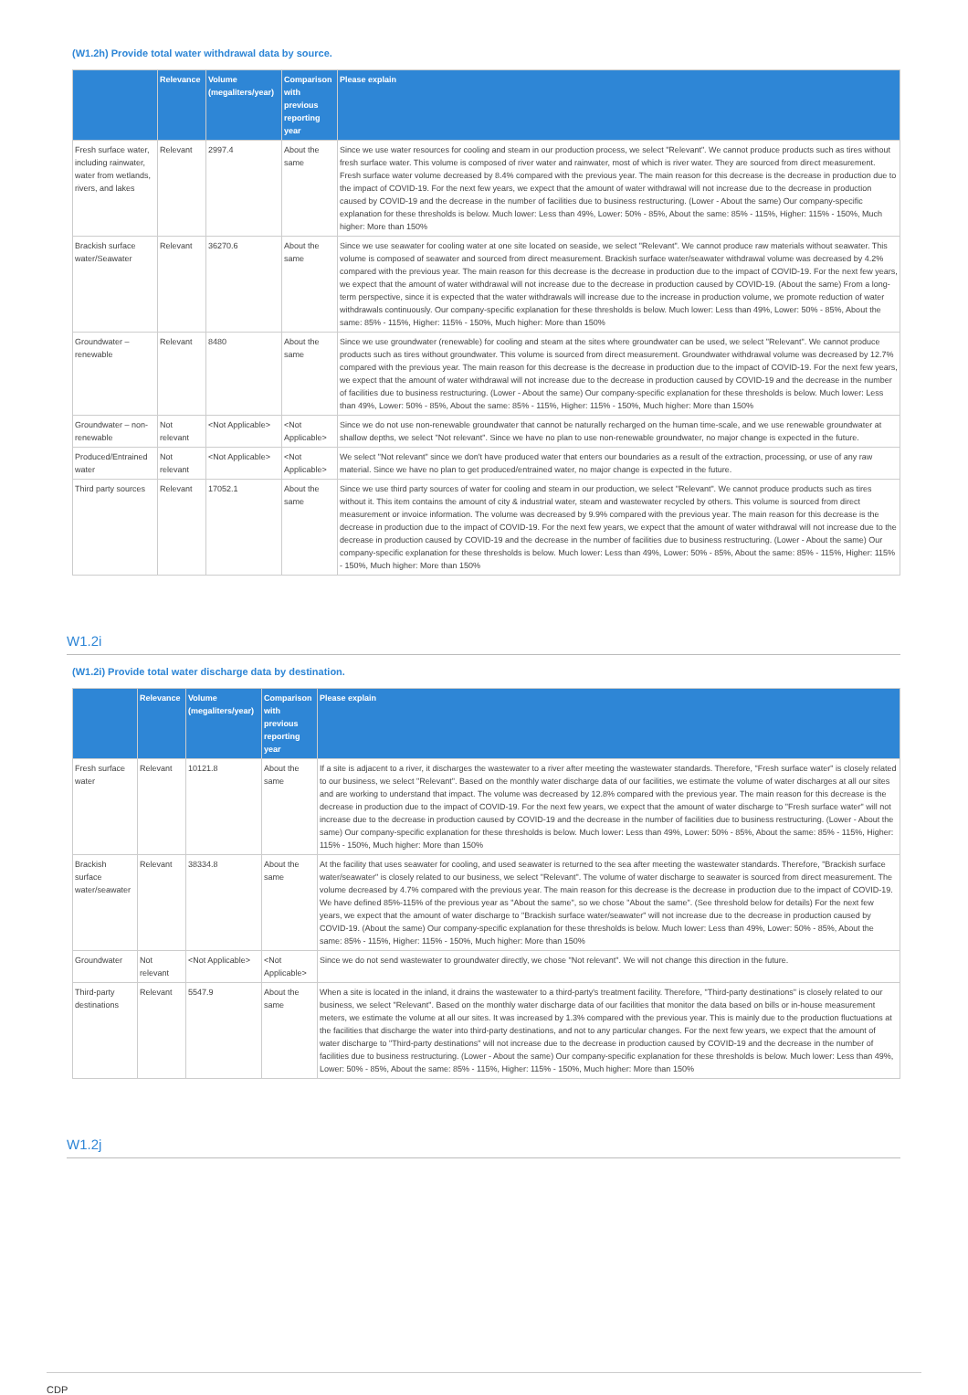(W1.2h) Provide total water withdrawal data by source.
| | Relevance | Volume (megaliters/year) | Comparison with previous reporting year | Please explain |
| --- | --- | --- | --- | --- |
| Fresh surface water, including rainwater, water from wetlands, rivers, and lakes | Relevant | 2997.4 | About the same | Since we use water resources for cooling and steam in our production process, we select "Relevant". We cannot produce products such as tires without fresh surface water. This volume is composed of river water and rainwater, most of which is river water. They are sourced from direct measurement. Fresh surface water volume decreased by 8.4% compared with the previous year. The main reason for this decrease is the decrease in production due to the impact of COVID-19. For the next few years, we expect that the amount of water withdrawal will not increase due to the decrease in production caused by COVID-19 and the decrease in the number of facilities due to business restructuring. (Lower - About the same) Our company-specific explanation for these thresholds is below. Much lower: Less than 49%, Lower: 50% - 85%, About the same: 85% - 115%, Higher: 115% - 150%, Much higher: More than 150% |
| Brackish surface water/Seawater | Relevant | 36270.6 | About the same | Since we use seawater for cooling water at one site located on seaside, we select "Relevant". We cannot produce raw materials without seawater. This volume is composed of seawater and sourced from direct measurement. Brackish surface water/seawater withdrawal volume was decreased by 4.2% compared with the previous year. The main reason for this decrease is the decrease in production due to the impact of COVID-19. For the next few years, we expect that the amount of water withdrawal will not increase due to the decrease in production caused by COVID-19. (About the same) From a long-term perspective, since it is expected that the water withdrawals will increase due to the increase in production volume, we promote reduction of water withdrawals continuously. Our company-specific explanation for these thresholds is below. Much lower: Less than 49%, Lower: 50% - 85%, About the same: 85% - 115%, Higher: 115% - 150%, Much higher: More than 150% |
| Groundwater – renewable | Relevant | 8480 | About the same | Since we use groundwater (renewable) for cooling and steam at the sites where groundwater can be used, we select "Relevant". We cannot produce products such as tires without groundwater. This volume is sourced from direct measurement. Groundwater withdrawal volume was decreased by 12.7% compared with the previous year. The main reason for this decrease is the decrease in production due to the impact of COVID-19. For the next few years, we expect that the amount of water withdrawal will not increase due to the decrease in production caused by COVID-19 and the decrease in the number of facilities due to business restructuring. (Lower - About the same) Our company-specific explanation for these thresholds is below. Much lower: Less than 49%, Lower: 50% - 85%, About the same: 85% - 115%, Higher: 115% - 150%, Much higher: More than 150% |
| Groundwater – non-renewable | Not relevant | <Not Applicable> | <Not Applicable> | Since we do not use non-renewable groundwater that cannot be naturally recharged on the human time-scale, and we use renewable groundwater at shallow depths, we select "Not relevant". Since we have no plan to use non-renewable groundwater, no major change is expected in the future. |
| Produced/Entrained water | Not relevant | <Not Applicable> | <Not Applicable> | We select "Not relevant" since we don't have produced water that enters our boundaries as a result of the extraction, processing, or use of any raw material. Since we have no plan to get produced/entrained water, no major change is expected in the future. |
| Third party sources | Relevant | 17052.1 | About the same | Since we use third party sources of water for cooling and steam in our production, we select "Relevant". We cannot produce products such as tires without it. This item contains the amount of city & industrial water, steam and wastewater recycled by others. This volume is sourced from direct measurement or invoice information. The volume was decreased by 9.9% compared with the previous year. The main reason for this decrease is the decrease in production due to the impact of COVID-19. For the next few years, we expect that the amount of water withdrawal will not increase due to the decrease in production caused by COVID-19 and the decrease in the number of facilities due to business restructuring. (Lower - About the same) Our company-specific explanation for these thresholds is below. Much lower: Less than 49%, Lower: 50% - 85%, About the same: 85% - 115%, Higher: 115% - 150%, Much higher: More than 150% |
W1.2i
(W1.2i) Provide total water discharge data by destination.
| | Relevance | Volume (megaliters/year) | Comparison with previous reporting year | Please explain |
| --- | --- | --- | --- | --- |
| Fresh surface water | Relevant | 10121.8 | About the same | If a site is adjacent to a river, it discharges the wastewater to a river after meeting the wastewater standards. Therefore, "Fresh surface water" is closely related to our business, we select "Relevant". Based on the monthly water discharge data of our facilities, we estimate the volume of water discharges at all our sites and are working to understand that impact. The volume was decreased by 12.8% compared with the previous year. The main reason for this decrease is the decrease in production due to the impact of COVID-19. For the next few years, we expect that the amount of water discharge to "Fresh surface water" will not increase due to the decrease in production caused by COVID-19 and the decrease in the number of facilities due to business restructuring. (Lower - About the same) Our company-specific explanation for these thresholds is below. Much lower: Less than 49%, Lower: 50% - 85%, About the same: 85% - 115%, Higher: 115% - 150%, Much higher: More than 150% |
| Brackish surface water/seawater | Relevant | 38334.8 | About the same | At the facility that uses seawater for cooling, and used seawater is returned to the sea after meeting the wastewater standards. Therefore, "Brackish surface water/seawater" is closely related to our business, we select "Relevant". The volume of water discharge to seawater is sourced from direct measurement. The volume decreased by 4.7% compared with the previous year. The main reason for this decrease is the decrease in production due to the impact of COVID-19. We have defined 85%-115% of the previous year as "About the same", so we chose "About the same". (See threshold below for details) For the next few years, we expect that the amount of water discharge to "Brackish surface water/seawater" will not increase due to the decrease in production caused by COVID-19. (About the same) Our company-specific explanation for these thresholds is below. Much lower: Less than 49%, Lower: 50% - 85%, About the same: 85% - 115%, Higher: 115% - 150%, Much higher: More than 150% |
| Groundwater | Not relevant | <Not Applicable> | <Not Applicable> | Since we do not send wastewater to groundwater directly, we chose "Not relevant". We will not change this direction in the future. |
| Third-party destinations | Relevant | 5547.9 | About the same | When a site is located in the inland, it drains the wastewater to a third-party's treatment facility. Therefore, "Third-party destinations" is closely related to our business, we select "Relevant". Based on the monthly water discharge data of our facilities that monitor the data based on bills or in-house measurement meters, we estimate the volume at all our sites. It was increased by 1.3% compared with the previous year. This is mainly due to the production fluctuations at the facilities that discharge the water into third-party destinations, and not to any particular changes. For the next few years, we expect that the amount of water discharge to "Third-party destinations" will not increase due to the decrease in production caused by COVID-19 and the decrease in the number of facilities due to business restructuring. (Lower - About the same) Our company-specific explanation for these thresholds is below. Much lower: Less than 49%, Lower: 50% - 85%, About the same: 85% - 115%, Higher: 115% - 150%, Much higher: More than 150% |
W1.2j
CDP